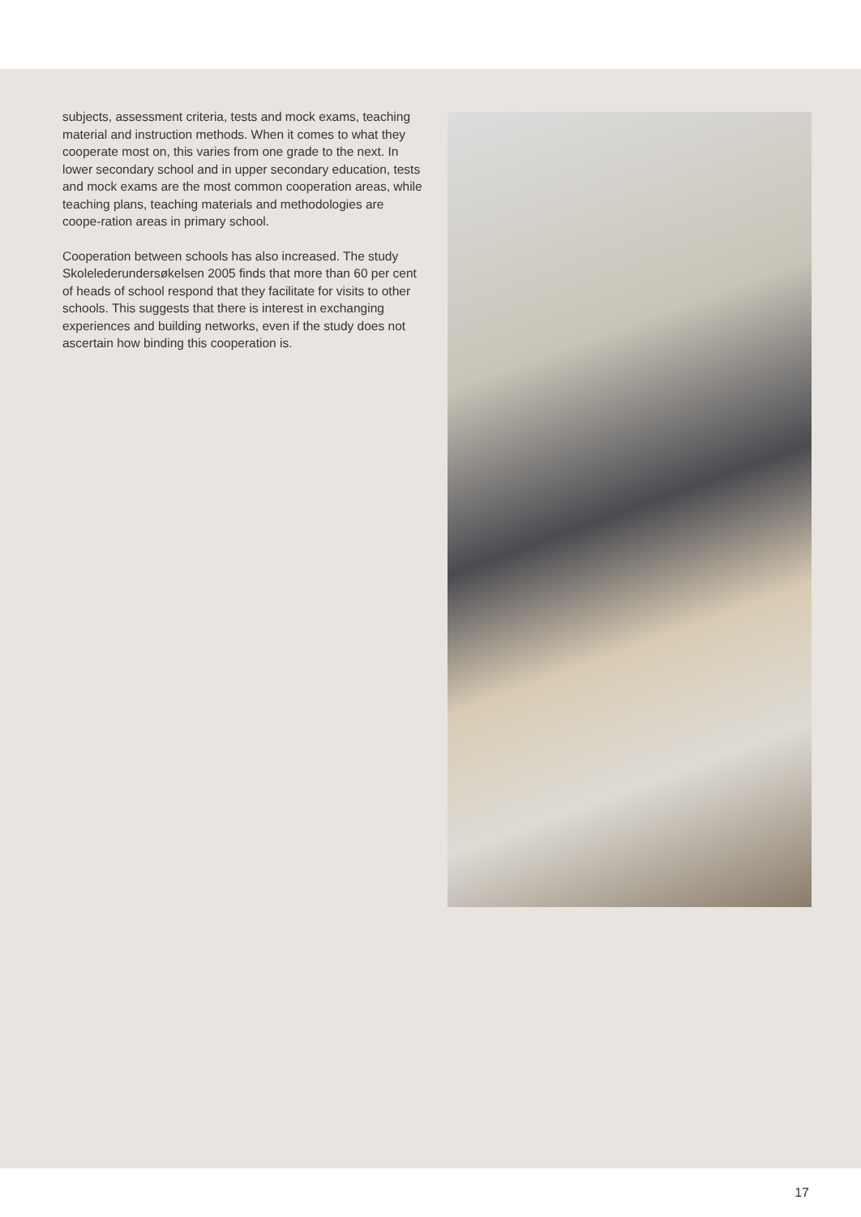subjects, assessment criteria, tests and mock exams, teaching material and instruction methods. When it comes to what they cooperate most on, this varies from one grade to the next. In lower secondary school and in upper secondary education, tests and mock exams are the most common cooperation areas, while teaching plans, teaching materials and methodologies are coope-ration areas in primary school.
Cooperation between schools has also increased. The study Skolelederundersøkelsen 2005 finds that more than 60 per cent of heads of school respond that they facilitate for visits to other schools. This suggests that there is interest in exchanging experiences and building networks, even if the study does not ascertain how binding this cooperation is.
17